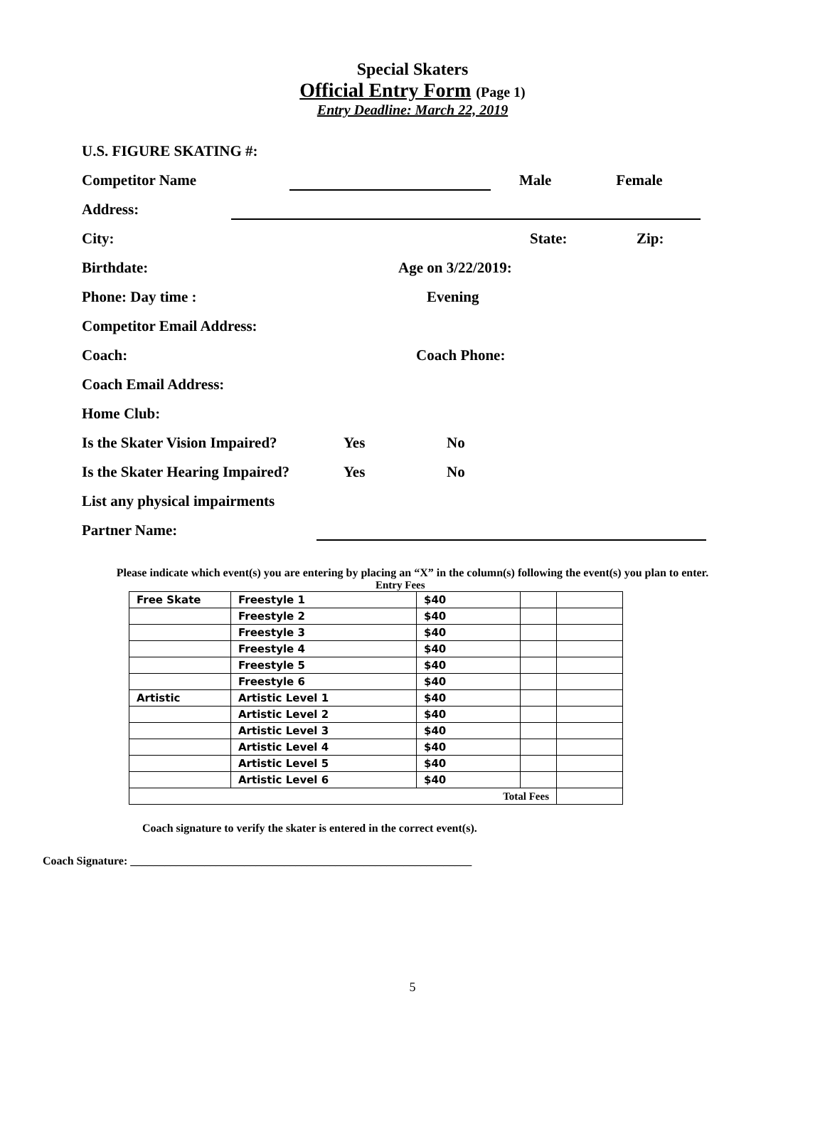Special Skaters
Official Entry Form (Page 1)
Entry Deadline: March 22, 2019
U.S. FIGURE SKATING #:
Competitor Name Male Female
Address:
City: State: Zip:
Birthdate: Age on 3/22/2019:
Phone: Day time : Evening
Competitor Email Address:
Coach: Coach Phone:
Coach Email Address:
Home Club:
Is the Skater Vision Impaired? Yes No
Is the Skater Hearing Impaired? Yes No
List any physical impairments
Partner Name:
Please indicate which event(s) you are entering by placing an “X” in the column(s) following the event(s) you plan to enter.
Entry Fees
| Free Skate | Freestyle 1 | $40 | | |
| | Freestyle 2 | $40 | | |
| | Freestyle 3 | $40 | | |
| | Freestyle 4 | $40 | | |
| | Freestyle 5 | $40 | | |
| | Freestyle 6 | $40 | | |
| Artistic | Artistic Level 1 | $40 | | |
| | Artistic Level 2 | $40 | | |
| | Artistic Level 3 | $40 | | |
| | Artistic Level 4 | $40 | | |
| | Artistic Level 5 | $40 | | |
| | Artistic Level 6 | $40 | | |
| Total Fees | | | | |
Coach signature to verify the skater is entered in the correct event(s).
Coach Signature: ____________________________________________________________
5